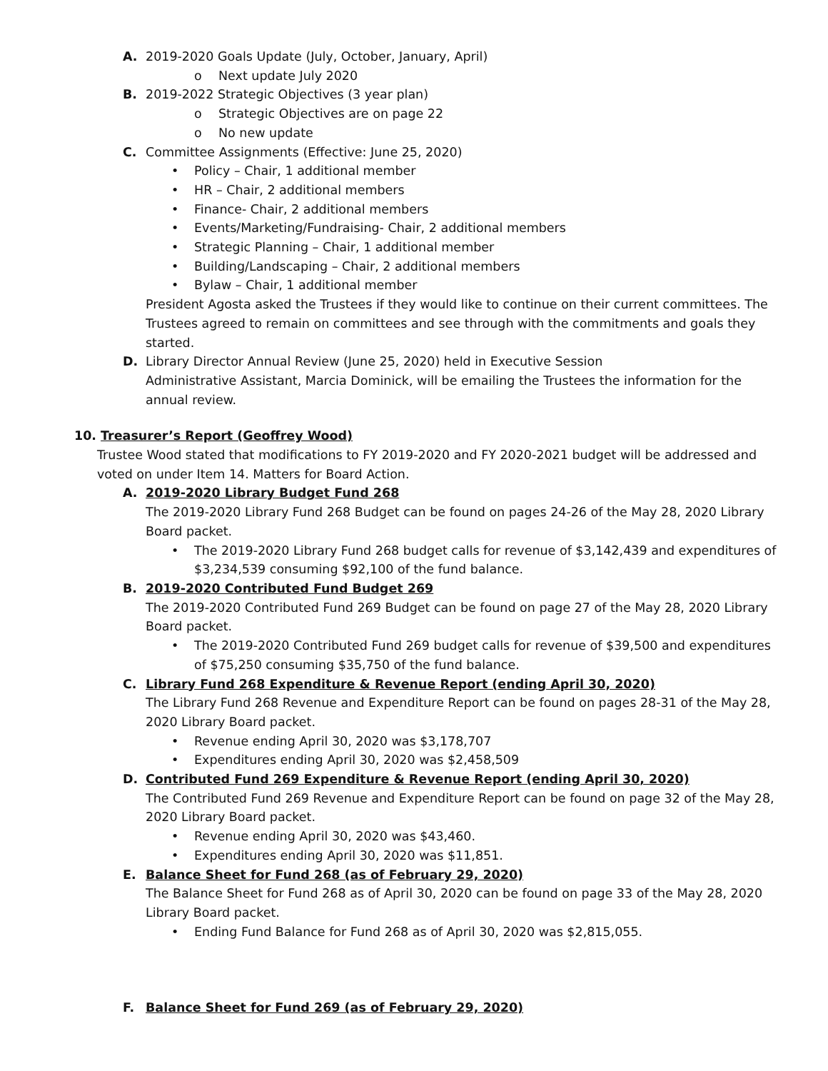A. 2019-2020 Goals Update (July, October, January, April)
o Next update July 2020
B. 2019-2022 Strategic Objectives (3 year plan)
o Strategic Objectives are on page 22
o No new update
C. Committee Assignments (Effective: June 25, 2020)
• Policy – Chair, 1 additional member
• HR – Chair, 2 additional members
• Finance- Chair, 2 additional members
• Events/Marketing/Fundraising- Chair, 2 additional members
• Strategic Planning – Chair, 1 additional member
• Building/Landscaping – Chair, 2 additional members
• Bylaw – Chair, 1 additional member
President Agosta asked the Trustees if they would like to continue on their current committees. The Trustees agreed to remain on committees and see through with the commitments and goals they started.
D. Library Director Annual Review (June 25, 2020) held in Executive Session
Administrative Assistant, Marcia Dominick, will be emailing the Trustees the information for the annual review.
10. Treasurer’s Report (Geoffrey Wood)
Trustee Wood stated that modifications to FY 2019-2020 and FY 2020-2021 budget will be addressed and voted on under Item 14. Matters for Board Action.
A. 2019-2020 Library Budget Fund 268
The 2019-2020 Library Fund 268 Budget can be found on pages 24-26 of the May 28, 2020 Library Board packet.
• The 2019-2020 Library Fund 268 budget calls for revenue of $3,142,439 and expenditures of $3,234,539 consuming $92,100 of the fund balance.
B. 2019-2020 Contributed Fund Budget 269
The 2019-2020 Contributed Fund 269 Budget can be found on page 27 of the May 28, 2020 Library Board packet.
• The 2019-2020 Contributed Fund 269 budget calls for revenue of $39,500 and expenditures of $75,250 consuming $35,750 of the fund balance.
C. Library Fund 268 Expenditure & Revenue Report (ending April 30, 2020)
The Library Fund 268 Revenue and Expenditure Report can be found on pages 28-31 of the May 28, 2020 Library Board packet.
• Revenue ending April 30, 2020 was $3,178,707
• Expenditures ending April 30, 2020 was $2,458,509
D. Contributed Fund 269 Expenditure & Revenue Report (ending April 30, 2020)
The Contributed Fund 269 Revenue and Expenditure Report can be found on page 32 of the May 28, 2020 Library Board packet.
• Revenue ending April 30, 2020 was $43,460.
• Expenditures ending April 30, 2020 was $11,851.
E. Balance Sheet for Fund 268 (as of February 29, 2020)
The Balance Sheet for Fund 268 as of April 30, 2020 can be found on page 33 of the May 28, 2020 Library Board packet.
• Ending Fund Balance for Fund 268 as of April 30, 2020 was $2,815,055.
F. Balance Sheet for Fund 269 (as of February 29, 2020)